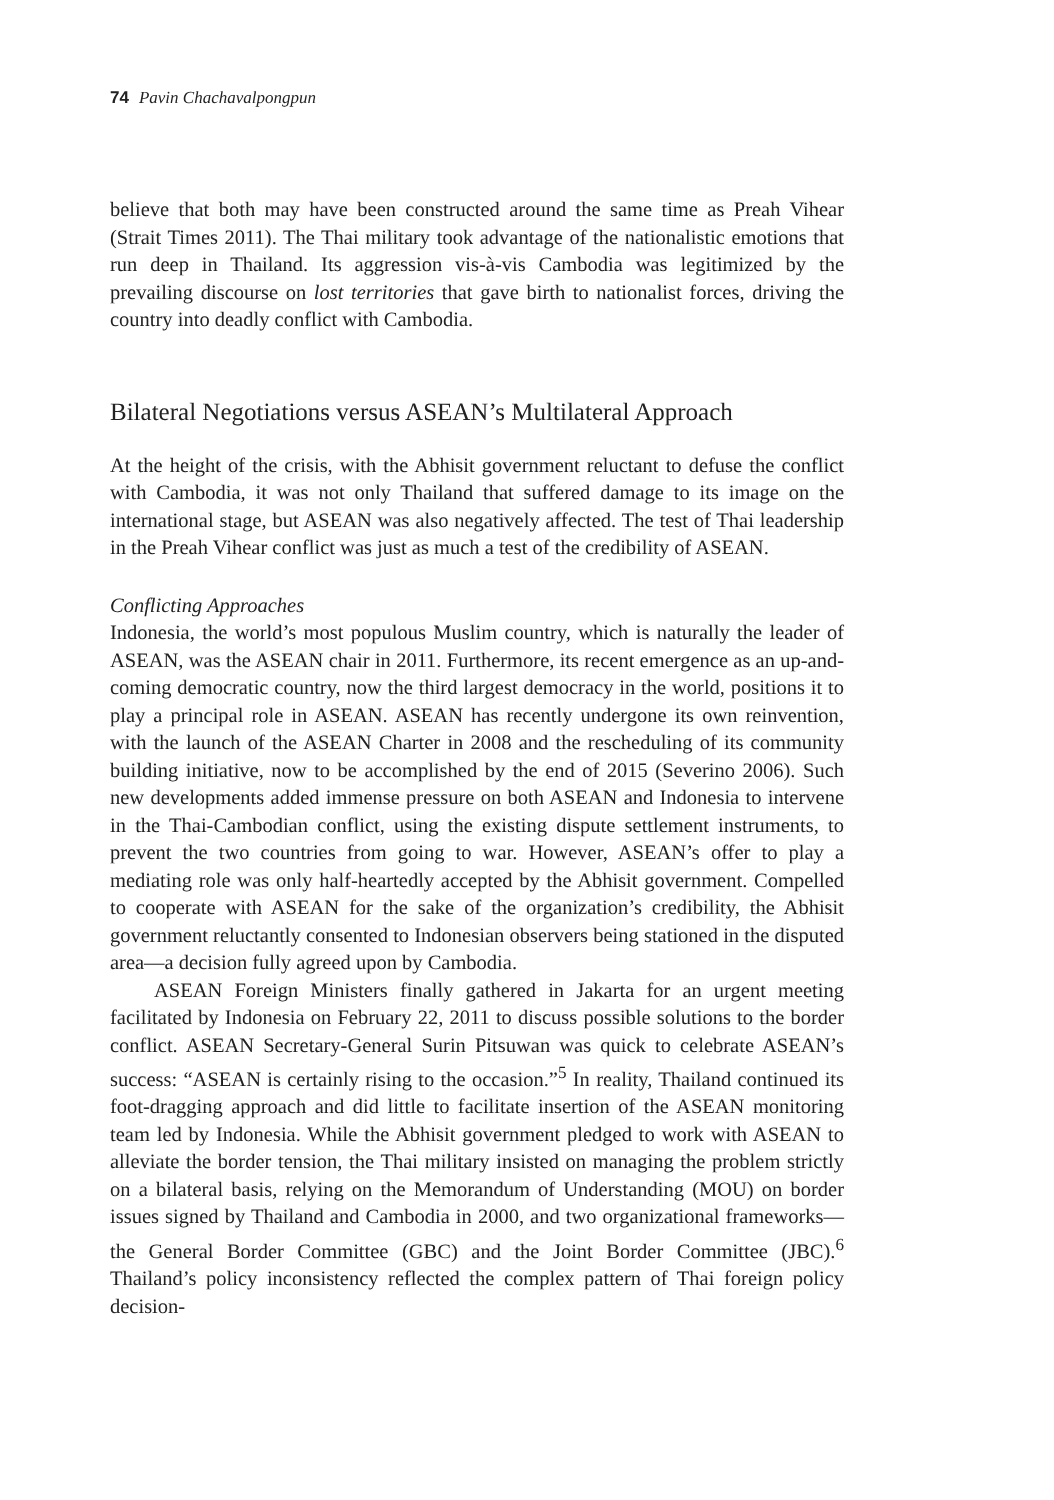74 Pavin Chachavalpongpun
believe that both may have been constructed around the same time as Preah Vihear (Strait Times 2011). The Thai military took advantage of the nationalistic emotions that run deep in Thailand. Its aggression vis-à-vis Cambodia was legitimized by the prevailing discourse on lost territories that gave birth to nationalist forces, driving the country into deadly conflict with Cambodia.
Bilateral Negotiations versus ASEAN’s Multilateral Approach
At the height of the crisis, with the Abhisit government reluctant to defuse the conflict with Cambodia, it was not only Thailand that suffered damage to its image on the international stage, but ASEAN was also negatively affected. The test of Thai leadership in the Preah Vihear conflict was just as much a test of the credibility of ASEAN.
Conflicting Approaches
Indonesia, the world’s most populous Muslim country, which is naturally the leader of ASEAN, was the ASEAN chair in 2011. Furthermore, its recent emergence as an up-and-coming democratic country, now the third largest democracy in the world, positions it to play a principal role in ASEAN. ASEAN has recently undergone its own reinvention, with the launch of the ASEAN Charter in 2008 and the rescheduling of its community building initiative, now to be accomplished by the end of 2015 (Severino 2006). Such new developments added immense pressure on both ASEAN and Indonesia to intervene in the Thai-Cambodian conflict, using the existing dispute settlement instruments, to prevent the two countries from going to war. However, ASEAN’s offer to play a mediating role was only half-heartedly accepted by the Abhisit government. Compelled to cooperate with ASEAN for the sake of the organization’s credibility, the Abhisit government reluctantly consented to Indonesian observers being stationed in the disputed area—a decision fully agreed upon by Cambodia.
ASEAN Foreign Ministers finally gathered in Jakarta for an urgent meeting facilitated by Indonesia on February 22, 2011 to discuss possible solutions to the border conflict. ASEAN Secretary-General Surin Pitsuwan was quick to celebrate ASEAN’s success: “ASEAN is certainly rising to the occasion.”<sup>5</sup> In reality, Thailand continued its foot-dragging approach and did little to facilitate insertion of the ASEAN monitoring team led by Indonesia. While the Abhisit government pledged to work with ASEAN to alleviate the border tension, the Thai military insisted on managing the problem strictly on a bilateral basis, relying on the Memorandum of Understanding (MOU) on border issues signed by Thailand and Cambodia in 2000, and two organizational frameworks—the General Border Committee (GBC) and the Joint Border Committee (JBC).<sup>6</sup> Thailand’s policy inconsistency reflected the complex pattern of Thai foreign policy decision-